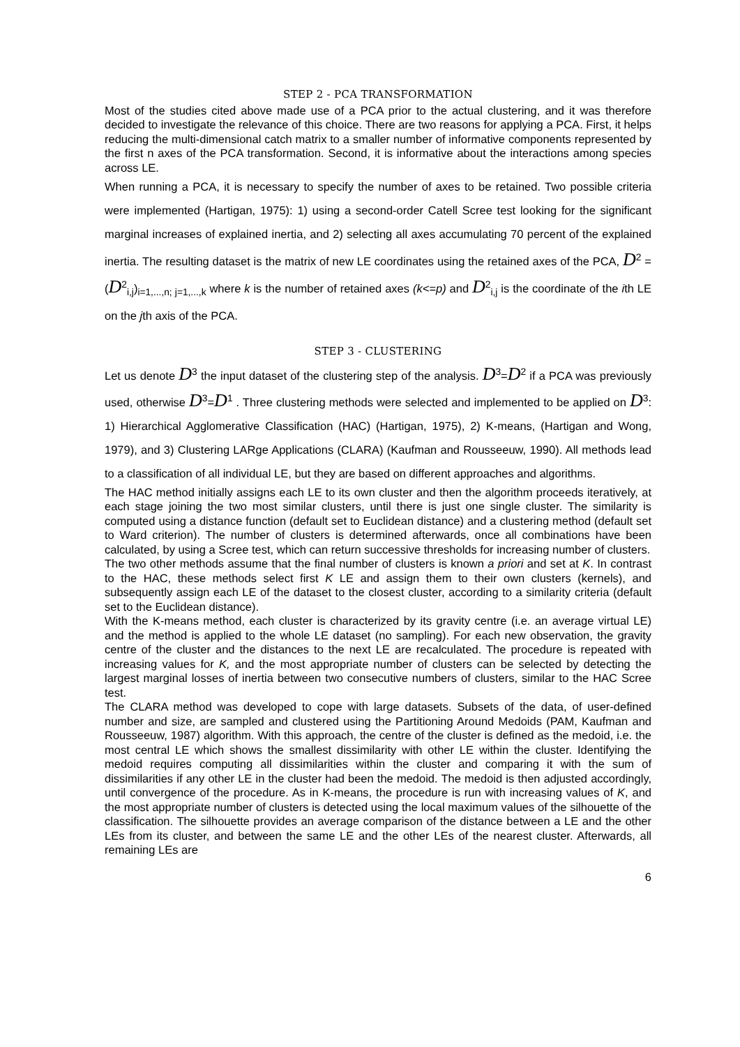STEP 2 - PCA TRANSFORMATION
Most of the studies cited above made use of a PCA prior to the actual clustering, and it was therefore decided to investigate the relevance of this choice. There are two reasons for applying a PCA. First, it helps reducing the multi-dimensional catch matrix to a smaller number of informative components represented by the first n axes of the PCA transformation. Second, it is informative about the interactions among species across LE.
When running a PCA, it is necessary to specify the number of axes to be retained. Two possible criteria were implemented (Hartigan, 1975): 1) using a second-order Catell Scree test looking for the significant marginal increases of explained inertia, and 2) selecting all axes accumulating 70 percent of the explained inertia. The resulting dataset is the matrix of new LE coordinates using the retained axes of the PCA, D<sup>2</sup> = (D<sup>2</sup><sub>i,j</sub>)<sub>i=1,...,n; j=1,...,k</sub> where k is the number of retained axes (k<=p) and D<sup>2</sup><sub>i,j</sub> is the coordinate of the ith LE on the jth axis of the PCA.
STEP 3 - CLUSTERING
Let us denote D<sup>3</sup> the input dataset of the clustering step of the analysis. D<sup>3</sup>=D<sup>2</sup> if a PCA was previously used, otherwise D<sup>3</sup>=D<sup>1</sup> . Three clustering methods were selected and implemented to be applied on D<sup>3</sup>: 1) Hierarchical Agglomerative Classification (HAC) (Hartigan, 1975), 2) K-means, (Hartigan and Wong, 1979), and 3) Clustering LARge Applications (CLARA) (Kaufman and Rousseeuw, 1990). All methods lead to a classification of all individual LE, but they are based on different approaches and algorithms.
The HAC method initially assigns each LE to its own cluster and then the algorithm proceeds iteratively, at each stage joining the two most similar clusters, until there is just one single cluster. The similarity is computed using a distance function (default set to Euclidean distance) and a clustering method (default set to Ward criterion). The number of clusters is determined afterwards, once all combinations have been calculated, by using a Scree test, which can return successive thresholds for increasing number of clusters.
The two other methods assume that the final number of clusters is known a priori and set at K. In contrast to the HAC, these methods select first K LE and assign them to their own clusters (kernels), and subsequently assign each LE of the dataset to the closest cluster, according to a similarity criteria (default set to the Euclidean distance).
With the K-means method, each cluster is characterized by its gravity centre (i.e. an average virtual LE) and the method is applied to the whole LE dataset (no sampling). For each new observation, the gravity centre of the cluster and the distances to the next LE are recalculated. The procedure is repeated with increasing values for K, and the most appropriate number of clusters can be selected by detecting the largest marginal losses of inertia between two consecutive numbers of clusters, similar to the HAC Scree test.
The CLARA method was developed to cope with large datasets. Subsets of the data, of user-defined number and size, are sampled and clustered using the Partitioning Around Medoids (PAM, Kaufman and Rousseeuw, 1987) algorithm. With this approach, the centre of the cluster is defined as the medoid, i.e. the most central LE which shows the smallest dissimilarity with other LE within the cluster. Identifying the medoid requires computing all dissimilarities within the cluster and comparing it with the sum of dissimilarities if any other LE in the cluster had been the medoid. The medoid is then adjusted accordingly, until convergence of the procedure. As in K-means, the procedure is run with increasing values of K, and the most appropriate number of clusters is detected using the local maximum values of the silhouette of the classification. The silhouette provides an average comparison of the distance between a LE and the other LEs from its cluster, and between the same LE and the other LEs of the nearest cluster. Afterwards, all remaining LEs are
6